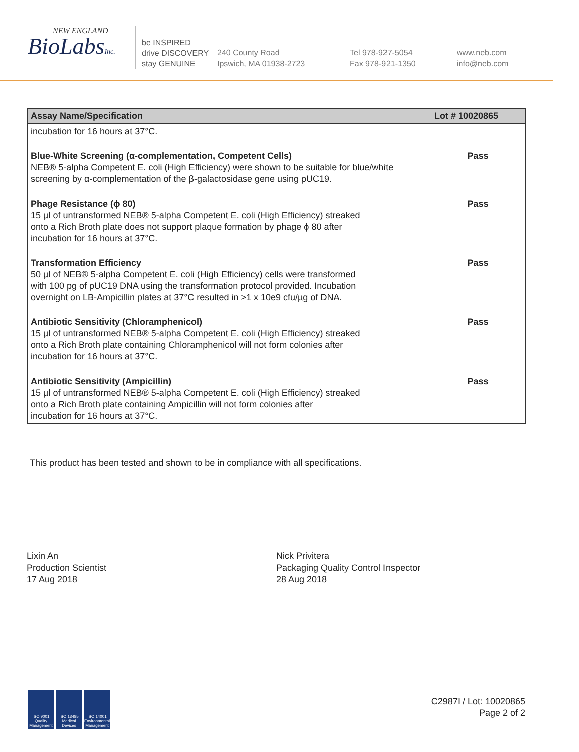NEW ENGLAND
BioLabsInc.
be INSPIRED
drive DISCOVERY
stay GENUINE
240 County Road
Ipswich, MA 01938-2723
Tel 978-927-5054
Fax 978-921-1350
www.neb.com
info@neb.com
| Assay Name/Specification | Lot # 10020865 |
| --- | --- |
| incubation for 16 hours at 37°C. | |
| Blue-White Screening (α-complementation, Competent Cells) NEB® 5-alpha Competent E. coli (High Efficiency) were shown to be suitable for blue/white screening by α-complementation of the β-galactosidase gene using pUC19. | Pass |
| Phage Resistance (ϕ 80) 15 µl of untransformed NEB® 5-alpha Competent E. coli (High Efficiency) streaked onto a Rich Broth plate does not support plaque formation by phage ϕ 80 after incubation for 16 hours at 37°C. | Pass |
| Transformation Efficiency 50 µl of NEB® 5-alpha Competent E. coli (High Efficiency) cells were transformed with 100 pg of pUC19 DNA using the transformation protocol provided. Incubation overnight on LB-Ampicillin plates at 37°C resulted in >1 x 10e9 cfu/µg of DNA. | Pass |
| Antibiotic Sensitivity (Chloramphenicol) 15 µl of untransformed NEB® 5-alpha Competent E. coli (High Efficiency) streaked onto a Rich Broth plate containing Chloramphenicol will not form colonies after incubation for 16 hours at 37°C. | Pass |
| Antibiotic Sensitivity (Ampicillin) 15 µl of untransformed NEB® 5-alpha Competent E. coli (High Efficiency) streaked onto a Rich Broth plate containing Ampicillin will not form colonies after incubation for 16 hours at 37°C. | Pass |
This product has been tested and shown to be in compliance with all specifications.
Lixin An
Production Scientist
17 Aug 2018
Nick Privitera
Packaging Quality Control Inspector
28 Aug 2018
ISO 9001 Quality Management
ISO 13485 Medical Devices
ISO 14001 Environmental Management
C2987I / Lot: 10020865
Page 2 of 2